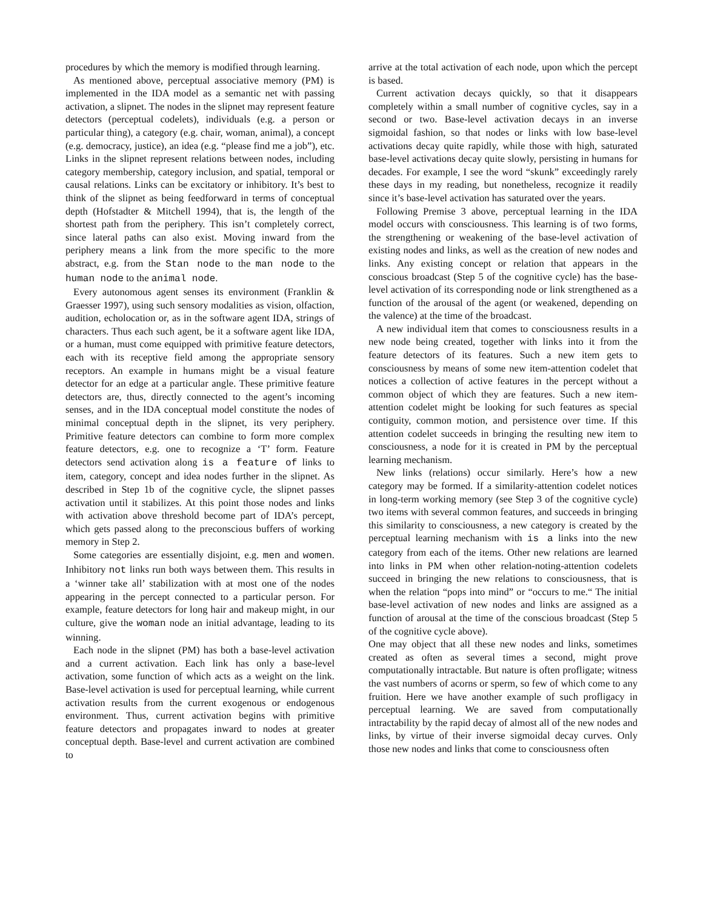procedures by which the memory is modified through learning.
As mentioned above, perceptual associative memory (PM) is implemented in the IDA model as a semantic net with passing activation, a slipnet. The nodes in the slipnet may represent feature detectors (perceptual codelets), individuals (e.g. a person or particular thing), a category (e.g. chair, woman, animal), a concept (e.g. democracy, justice), an idea (e.g. “please find me a job”), etc. Links in the slipnet represent relations between nodes, including category membership, category inclusion, and spatial, temporal or causal relations. Links can be excitatory or inhibitory. It’s best to think of the slipnet as being feedforward in terms of conceptual depth (Hofstadter & Mitchell 1994), that is, the length of the shortest path from the periphery. This isn’t completely correct, since lateral paths can also exist. Moving inward from the periphery means a link from the more specific to the more abstract, e.g. from the Stan node to the man node to the human node to the animal node.
Every autonomous agent senses its environment (Franklin & Graesser 1997), using such sensory modalities as vision, olfaction, audition, echolocation or, as in the software agent IDA, strings of characters. Thus each such agent, be it a software agent like IDA, or a human, must come equipped with primitive feature detectors, each with its receptive field among the appropriate sensory receptors. An example in humans might be a visual feature detector for an edge at a particular angle. These primitive feature detectors are, thus, directly connected to the agent’s incoming senses, and in the IDA conceptual model constitute the nodes of minimal conceptual depth in the slipnet, its very periphery. Primitive feature detectors can combine to form more complex feature detectors, e.g. one to recognize a ‘T’ form. Feature detectors send activation along is a feature of links to item, category, concept and idea nodes further in the slipnet. As described in Step 1b of the cognitive cycle, the slipnet passes activation until it stabilizes. At this point those nodes and links with activation above threshold become part of IDA’s percept, which gets passed along to the preconscious buffers of working memory in Step 2.
Some categories are essentially disjoint, e.g. men and women. Inhibitory not links run both ways between them. This results in a ‘winner take all’ stabilization with at most one of the nodes appearing in the percept connected to a particular person. For example, feature detectors for long hair and makeup might, in our culture, give the woman node an initial advantage, leading to its winning.
Each node in the slipnet (PM) has both a base-level activation and a current activation. Each link has only a base-level activation, some function of which acts as a weight on the link. Base-level activation is used for perceptual learning, while current activation results from the current exogenous or endogenous environment. Thus, current activation begins with primitive feature detectors and propagates inward to nodes at greater conceptual depth. Base-level and current activation are combined to
arrive at the total activation of each node, upon which the percept is based.
Current activation decays quickly, so that it disappears completely within a small number of cognitive cycles, say in a second or two. Base-level activation decays in an inverse sigmoidal fashion, so that nodes or links with low base-level activations decay quite rapidly, while those with high, saturated base-level activations decay quite slowly, persisting in humans for decades. For example, I see the word “skunk” exceedingly rarely these days in my reading, but nonetheless, recognize it readily since it’s base-level activation has saturated over the years.
Following Premise 3 above, perceptual learning in the IDA model occurs with consciousness. This learning is of two forms, the strengthening or weakening of the base-level activation of existing nodes and links, as well as the creation of new nodes and links. Any existing concept or relation that appears in the conscious broadcast (Step 5 of the cognitive cycle) has the base-level activation of its corresponding node or link strengthened as a function of the arousal of the agent (or weakened, depending on the valence) at the time of the broadcast.
A new individual item that comes to consciousness results in a new node being created, together with links into it from the feature detectors of its features. Such a new item gets to consciousness by means of some new item-attention codelet that notices a collection of active features in the percept without a common object of which they are features. Such a new item-attention codelet might be looking for such features as special contiguity, common motion, and persistence over time. If this attention codelet succeeds in bringing the resulting new item to consciousness, a node for it is created in PM by the perceptual learning mechanism.
New links (relations) occur similarly. Here’s how a new category may be formed. If a similarity-attention codelet notices in long-term working memory (see Step 3 of the cognitive cycle) two items with several common features, and succeeds in bringing this similarity to consciousness, a new category is created by the perceptual learning mechanism with is a links into the new category from each of the items. Other new relations are learned into links in PM when other relation-noting-attention codelets succeed in bringing the new relations to consciousness, that is when the relation “pops into mind” or “occurs to me.“ The initial base-level activation of new nodes and links are assigned as a function of arousal at the time of the conscious broadcast (Step 5 of the cognitive cycle above).
One may object that all these new nodes and links, sometimes created as often as several times a second, might prove computationally intractable. But nature is often profligate; witness the vast numbers of acorns or sperm, so few of which come to any fruition. Here we have another example of such profligacy in perceptual learning. We are saved from computationally intractability by the rapid decay of almost all of the new nodes and links, by virtue of their inverse sigmoidal decay curves. Only those new nodes and links that come to consciousness often